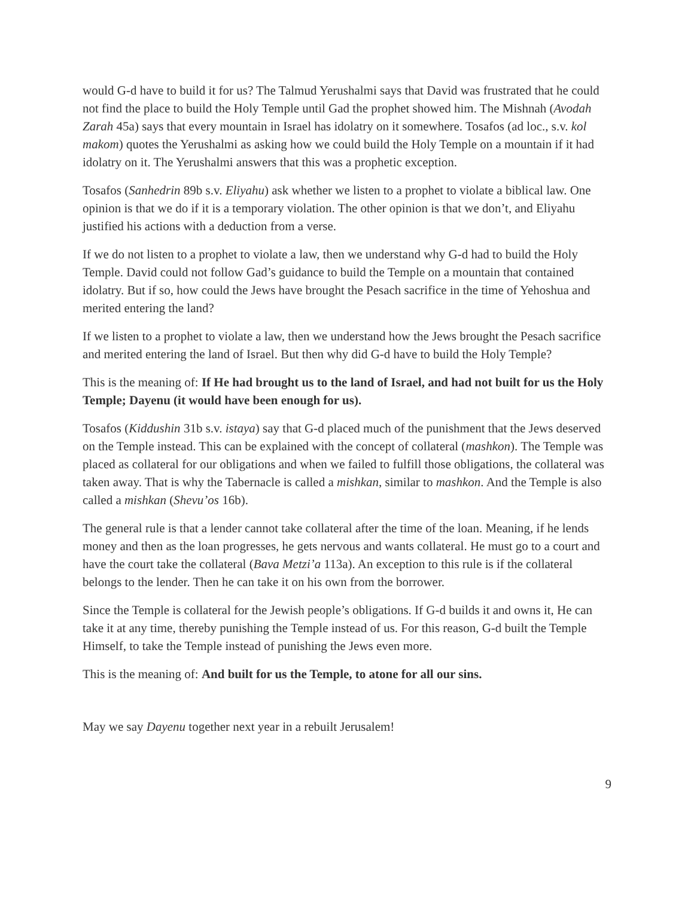would G-d have to build it for us? The Talmud Yerushalmi says that David was frustrated that he could not find the place to build the Holy Temple until Gad the prophet showed him. The Mishnah (Avodah Zarah 45a) says that every mountain in Israel has idolatry on it somewhere. Tosafos (ad loc., s.v. kol makom) quotes the Yerushalmi as asking how we could build the Holy Temple on a mountain if it had idolatry on it. The Yerushalmi answers that this was a prophetic exception.
Tosafos (Sanhedrin 89b s.v. Eliyahu) ask whether we listen to a prophet to violate a biblical law. One opinion is that we do if it is a temporary violation. The other opinion is that we don’t, and Eliyahu justified his actions with a deduction from a verse.
If we do not listen to a prophet to violate a law, then we understand why G-d had to build the Holy Temple. David could not follow Gad’s guidance to build the Temple on a mountain that contained idolatry. But if so, how could the Jews have brought the Pesach sacrifice in the time of Yehoshua and merited entering the land?
If we listen to a prophet to violate a law, then we understand how the Jews brought the Pesach sacrifice and merited entering the land of Israel. But then why did G-d have to build the Holy Temple?
This is the meaning of: If He had brought us to the land of Israel, and had not built for us the Holy Temple; Dayenu (it would have been enough for us).
Tosafos (Kiddushin 31b s.v. istaya) say that G-d placed much of the punishment that the Jews deserved on the Temple instead. This can be explained with the concept of collateral (mashkon). The Temple was placed as collateral for our obligations and when we failed to fulfill those obligations, the collateral was taken away. That is why the Tabernacle is called a mishkan, similar to mashkon. And the Temple is also called a mishkan (Shevu’os 16b).
The general rule is that a lender cannot take collateral after the time of the loan. Meaning, if he lends money and then as the loan progresses, he gets nervous and wants collateral. He must go to a court and have the court take the collateral (Bava Metzi’a 113a). An exception to this rule is if the collateral belongs to the lender. Then he can take it on his own from the borrower.
Since the Temple is collateral for the Jewish people’s obligations. If G-d builds it and owns it, He can take it at any time, thereby punishing the Temple instead of us. For this reason, G-d built the Temple Himself, to take the Temple instead of punishing the Jews even more.
This is the meaning of: And built for us the Temple, to atone for all our sins.
May we say Dayenu together next year in a rebuilt Jerusalem!
9